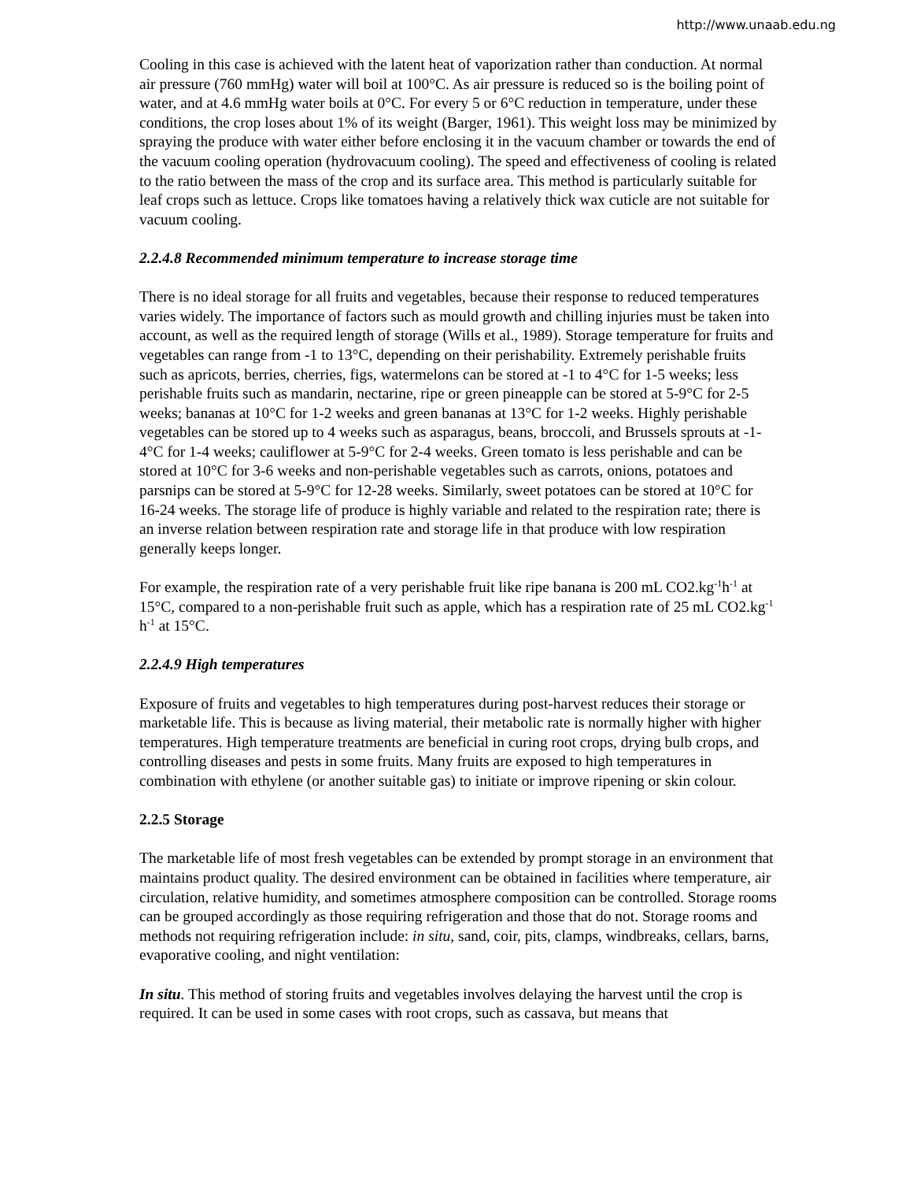http://www.unaab.edu.ng
Cooling in this case is achieved with the latent heat of vaporization rather than conduction. At normal air pressure (760 mmHg) water will boil at 100°C. As air pressure is reduced so is the boiling point of water, and at 4.6 mmHg water boils at 0°C. For every 5 or 6°C reduction in temperature, under these conditions, the crop loses about 1% of its weight (Barger, 1961). This weight loss may be minimized by spraying the produce with water either before enclosing it in the vacuum chamber or towards the end of the vacuum cooling operation (hydrovacuum cooling). The speed and effectiveness of cooling is related to the ratio between the mass of the crop and its surface area. This method is particularly suitable for leaf crops such as lettuce. Crops like tomatoes having a relatively thick wax cuticle are not suitable for vacuum cooling.
2.2.4.8 Recommended minimum temperature to increase storage time
There is no ideal storage for all fruits and vegetables, because their response to reduced temperatures varies widely. The importance of factors such as mould growth and chilling injuries must be taken into account, as well as the required length of storage (Wills et al., 1989). Storage temperature for fruits and vegetables can range from -1 to 13°C, depending on their perishability. Extremely perishable fruits such as apricots, berries, cherries, figs, watermelons can be stored at -1 to 4°C for 1-5 weeks; less perishable fruits such as mandarin, nectarine, ripe or green pineapple can be stored at 5-9°C for 2-5 weeks; bananas at 10°C for 1-2 weeks and green bananas at 13°C for 1-2 weeks. Highly perishable vegetables can be stored up to 4 weeks such as asparagus, beans, broccoli, and Brussels sprouts at -1-4°C for 1-4 weeks; cauliflower at 5-9°C for 2-4 weeks. Green tomato is less perishable and can be stored at 10°C for 3-6 weeks and non-perishable vegetables such as carrots, onions, potatoes and parsnips can be stored at 5-9°C for 12-28 weeks. Similarly, sweet potatoes can be stored at 10°C for 16-24 weeks. The storage life of produce is highly variable and related to the respiration rate; there is an inverse relation between respiration rate and storage life in that produce with low respiration generally keeps longer.
For example, the respiration rate of a very perishable fruit like ripe banana is 200 mL CO2.kg<sup>-1</sup>h<sup>-1</sup> at 15°C, compared to a non-perishable fruit such as apple, which has a respiration rate of 25 mL CO2.kg<sup>-1</sup> h<sup>-1</sup> at 15°C.
2.2.4.9 High temperatures
Exposure of fruits and vegetables to high temperatures during post-harvest reduces their storage or marketable life. This is because as living material, their metabolic rate is normally higher with higher temperatures. High temperature treatments are beneficial in curing root crops, drying bulb crops, and controlling diseases and pests in some fruits. Many fruits are exposed to high temperatures in combination with ethylene (or another suitable gas) to initiate or improve ripening or skin colour.
2.2.5 Storage
The marketable life of most fresh vegetables can be extended by prompt storage in an environment that maintains product quality. The desired environment can be obtained in facilities where temperature, air circulation, relative humidity, and sometimes atmosphere composition can be controlled. Storage rooms can be grouped accordingly as those requiring refrigeration and those that do not. Storage rooms and methods not requiring refrigeration include: in situ, sand, coir, pits, clamps, windbreaks, cellars, barns, evaporative cooling, and night ventilation:
In situ. This method of storing fruits and vegetables involves delaying the harvest until the crop is required. It can be used in some cases with root crops, such as cassava, but means that